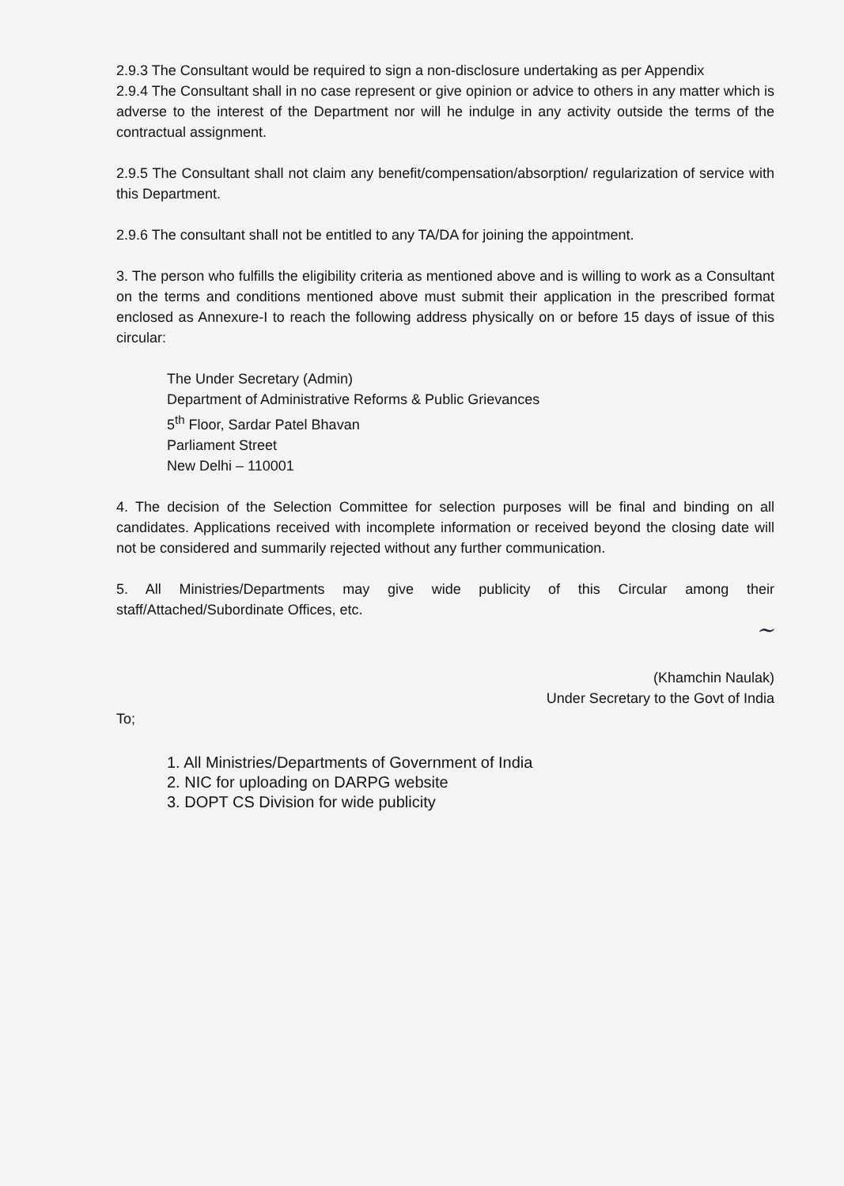2.9.3 The Consultant would be required to sign a non-disclosure undertaking as per Appendix
2.9.4 The Consultant shall in no case represent or give opinion or advice to others in any matter which is adverse to the interest of the Department nor will he indulge in any activity outside the terms of the contractual assignment.
2.9.5 The Consultant shall not claim any benefit/compensation/absorption/ regularization of service with this Department.
2.9.6 The consultant shall not be entitled to any TA/DA for joining the appointment.
3. The person who fulfills the eligibility criteria as mentioned above and is willing to work as a Consultant on the terms and conditions mentioned above must submit their application in the prescribed format enclosed as Annexure-I to reach the following address physically on or before 15 days of issue of this circular:
The Under Secretary (Admin)
Department of Administrative Reforms & Public Grievances
5<sup>th</sup> Floor, Sardar Patel Bhavan
Parliament Street
New Delhi – 110001
4. The decision of the Selection Committee for selection purposes will be final and binding on all candidates. Applications received with incomplete information or received beyond the closing date will not be considered and summarily rejected without any further communication.
5. All Ministries/Departments may give wide publicity of this Circular among their staff/Attached/Subordinate Offices, etc.
~
(Khamchin Naulak)
Under Secretary to the Govt of India
To;
1. All Ministries/Departments of Government of India
2. NIC for uploading on DARPG website
3. DOPT CS Division for wide publicity